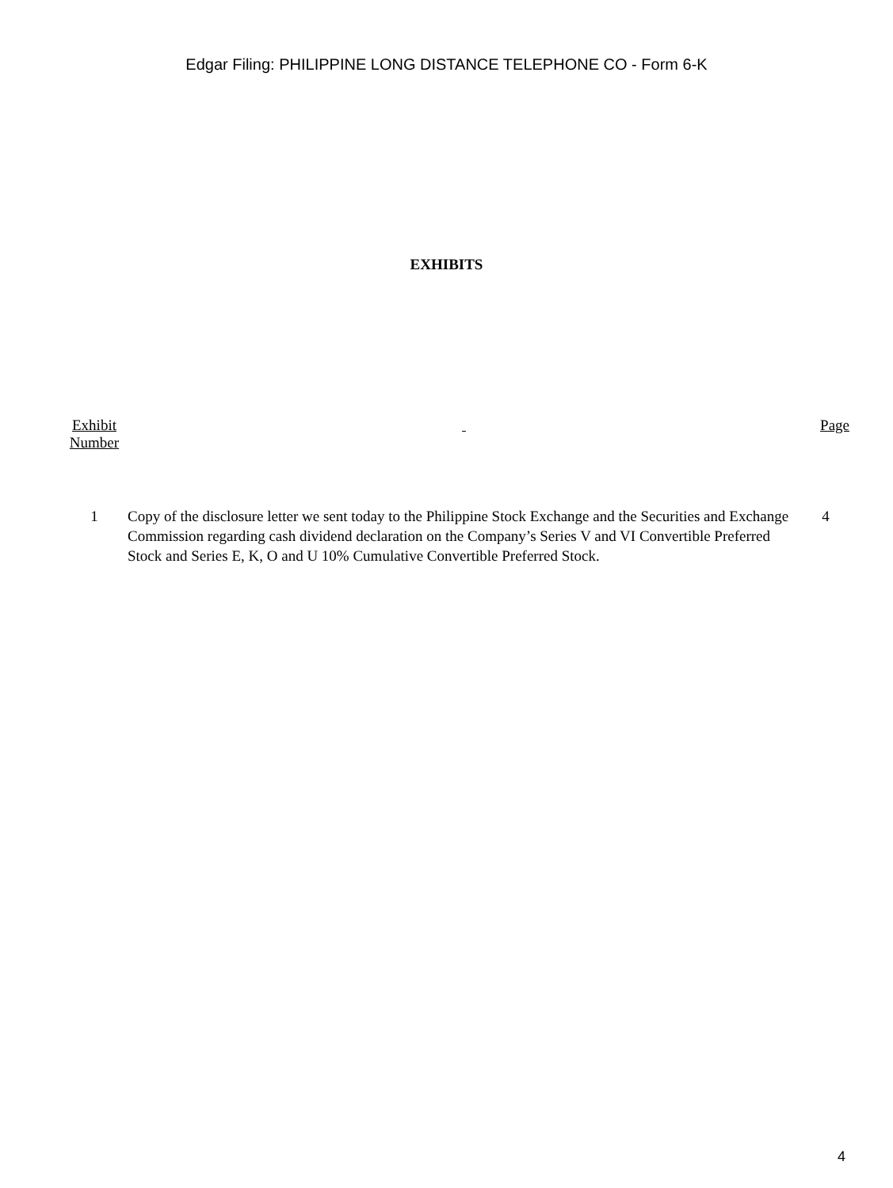Edgar Filing: PHILIPPINE LONG DISTANCE TELEPHONE CO - Form 6-K
EXHIBITS
| Exhibit Number | | Page |
| --- | --- | --- |
| 1 | Copy of the disclosure letter we sent today to the Philippine Stock Exchange and the Securities and Exchange Commission regarding cash dividend declaration on the Company’s Series V and VI Convertible Preferred Stock and Series E, K, O and U 10% Cumulative Convertible Preferred Stock. | 4 |
4